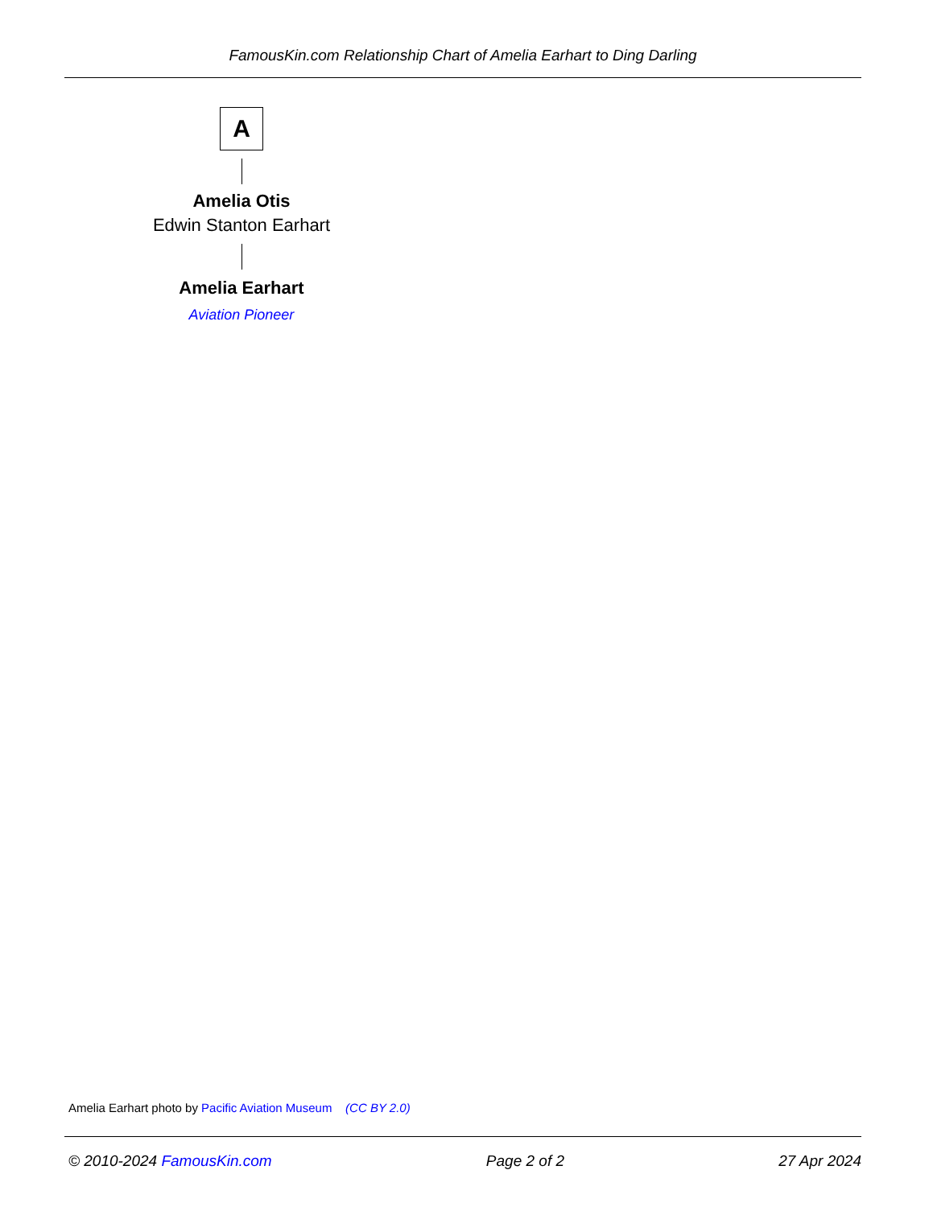FamousKin.com Relationship Chart of Amelia Earhart to Ding Darling
A
Amelia Otis
Edwin Stanton Earhart
Amelia Earhart
Aviation Pioneer
Amelia Earhart photo by Pacific Aviation Museum (CC BY 2.0)
© 2010-2024 FamousKin.com Page 2 of 2 27 Apr 2024